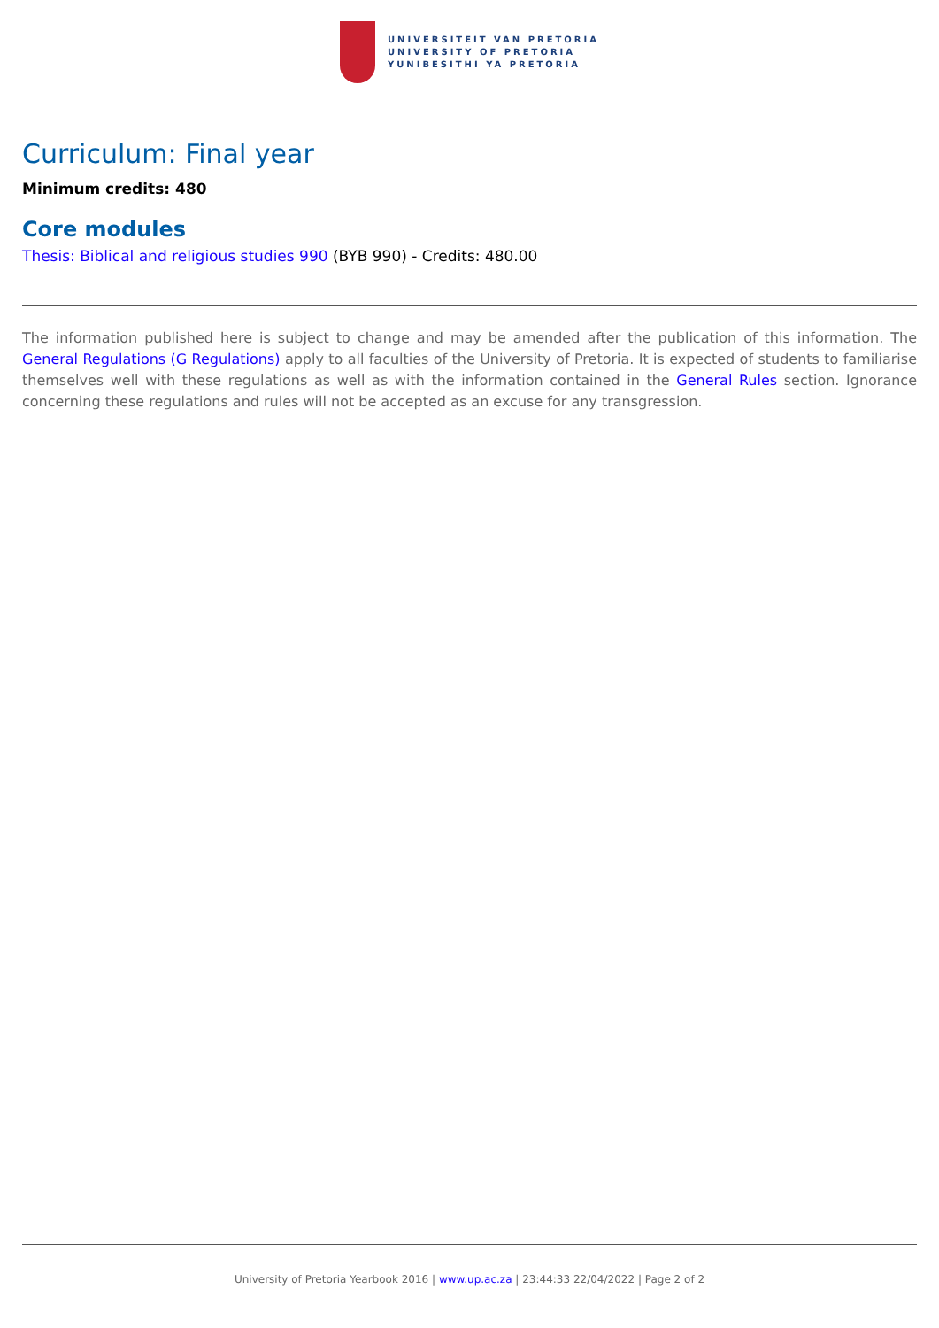UNIVERSITEIT VAN PRETORIA
UNIVERSITY OF PRETORIA
YUNIBESITHI YA PRETORIA
Curriculum: Final year
Minimum credits: 480
Core modules
Thesis: Biblical and religious studies 990 (BYB 990) - Credits: 480.00
The information published here is subject to change and may be amended after the publication of this information. The General Regulations (G Regulations) apply to all faculties of the University of Pretoria. It is expected of students to familiarise themselves well with these regulations as well as with the information contained in the General Rules section. Ignorance concerning these regulations and rules will not be accepted as an excuse for any transgression.
University of Pretoria Yearbook 2016 | www.up.ac.za | 23:44:33 22/04/2022 | Page 2 of 2